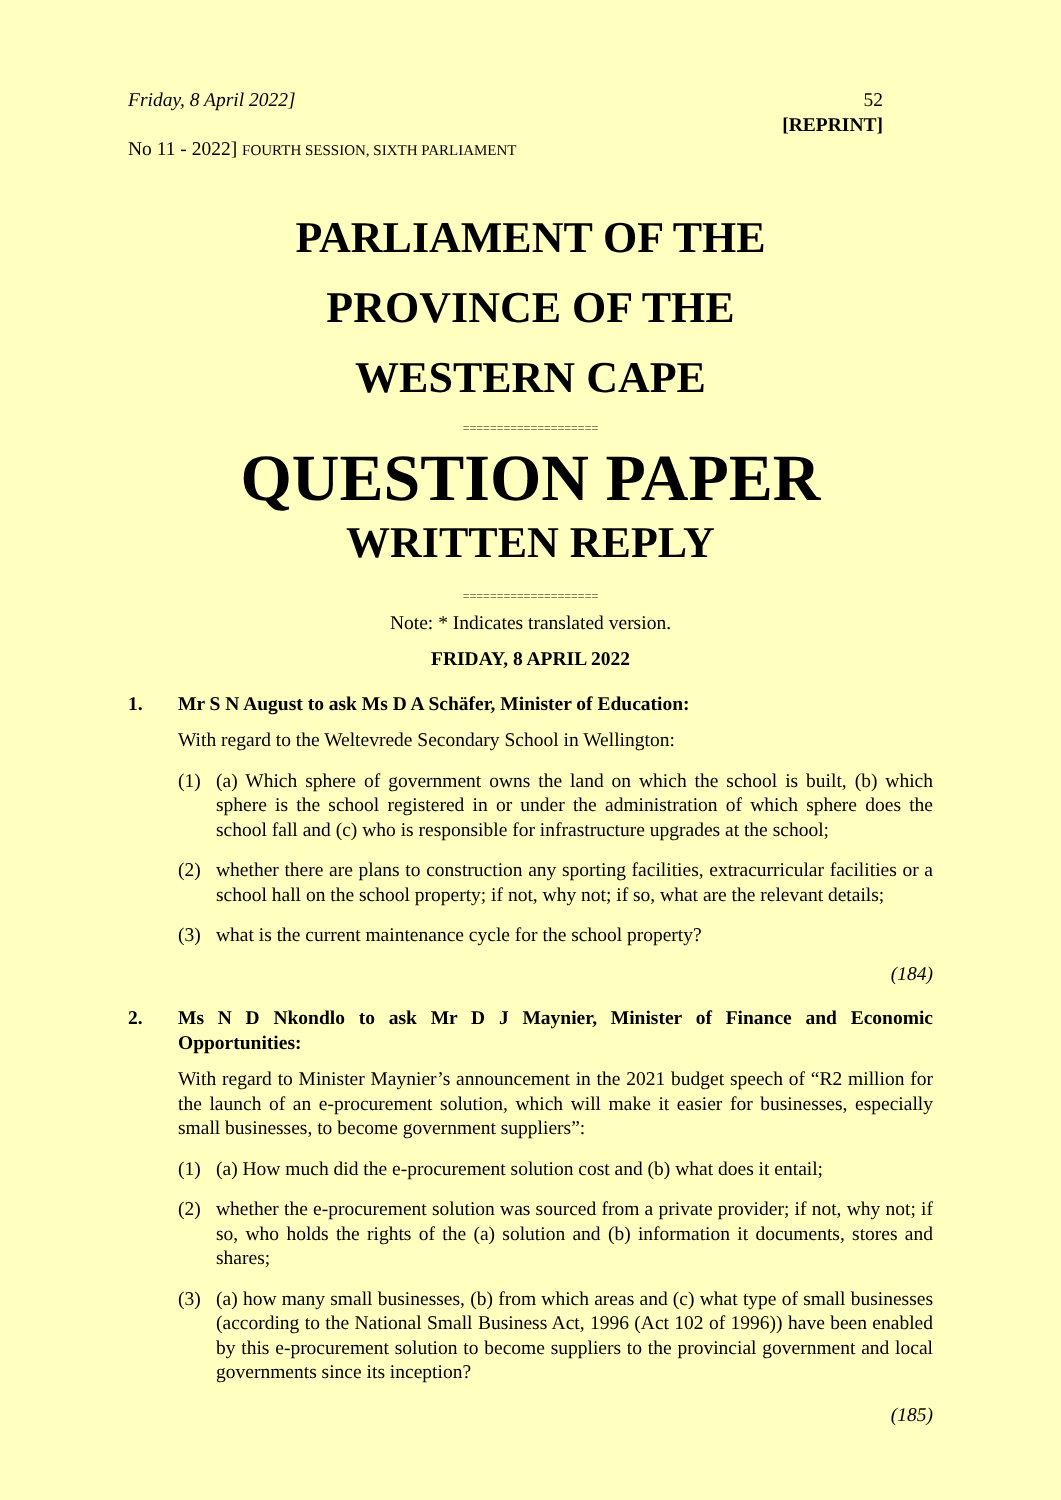Friday, 8 April 2022] 52
[REPRINT]
No 11 - 2022] FOURTH SESSION, SIXTH PARLIAMENT
PARLIAMENT OF THE
PROVINCE OF THE
WESTERN CAPE
====================
QUESTION PAPER
WRITTEN REPLY
====================
Note: * Indicates translated version.
FRIDAY, 8 APRIL 2022
1. Mr S N August to ask Ms D A Schäfer, Minister of Education:
With regard to the Weltevrede Secondary School in Wellington:
(1) (a) Which sphere of government owns the land on which the school is built, (b) which sphere is the school registered in or under the administration of which sphere does the school fall and (c) who is responsible for infrastructure upgrades at the school;
(2) whether there are plans to construction any sporting facilities, extracurricular facilities or a school hall on the school property; if not, why not; if so, what are the relevant details;
(3) what is the current maintenance cycle for the school property?
(184)
2. Ms N D Nkondlo to ask Mr D J Maynier, Minister of Finance and Economic Opportunities:
With regard to Minister Maynier’s announcement in the 2021 budget speech of “R2 million for the launch of an e-procurement solution, which will make it easier for businesses, especially small businesses, to become government suppliers”:
(1) (a) How much did the e-procurement solution cost and (b) what does it entail;
(2) whether the e-procurement solution was sourced from a private provider; if not, why not; if so, who holds the rights of the (a) solution and (b) information it documents, stores and shares;
(3) (a) how many small businesses, (b) from which areas and (c) what type of small businesses (according to the National Small Business Act, 1996 (Act 102 of 1996)) have been enabled by this e-procurement solution to become suppliers to the provincial government and local governments since its inception?
(185)